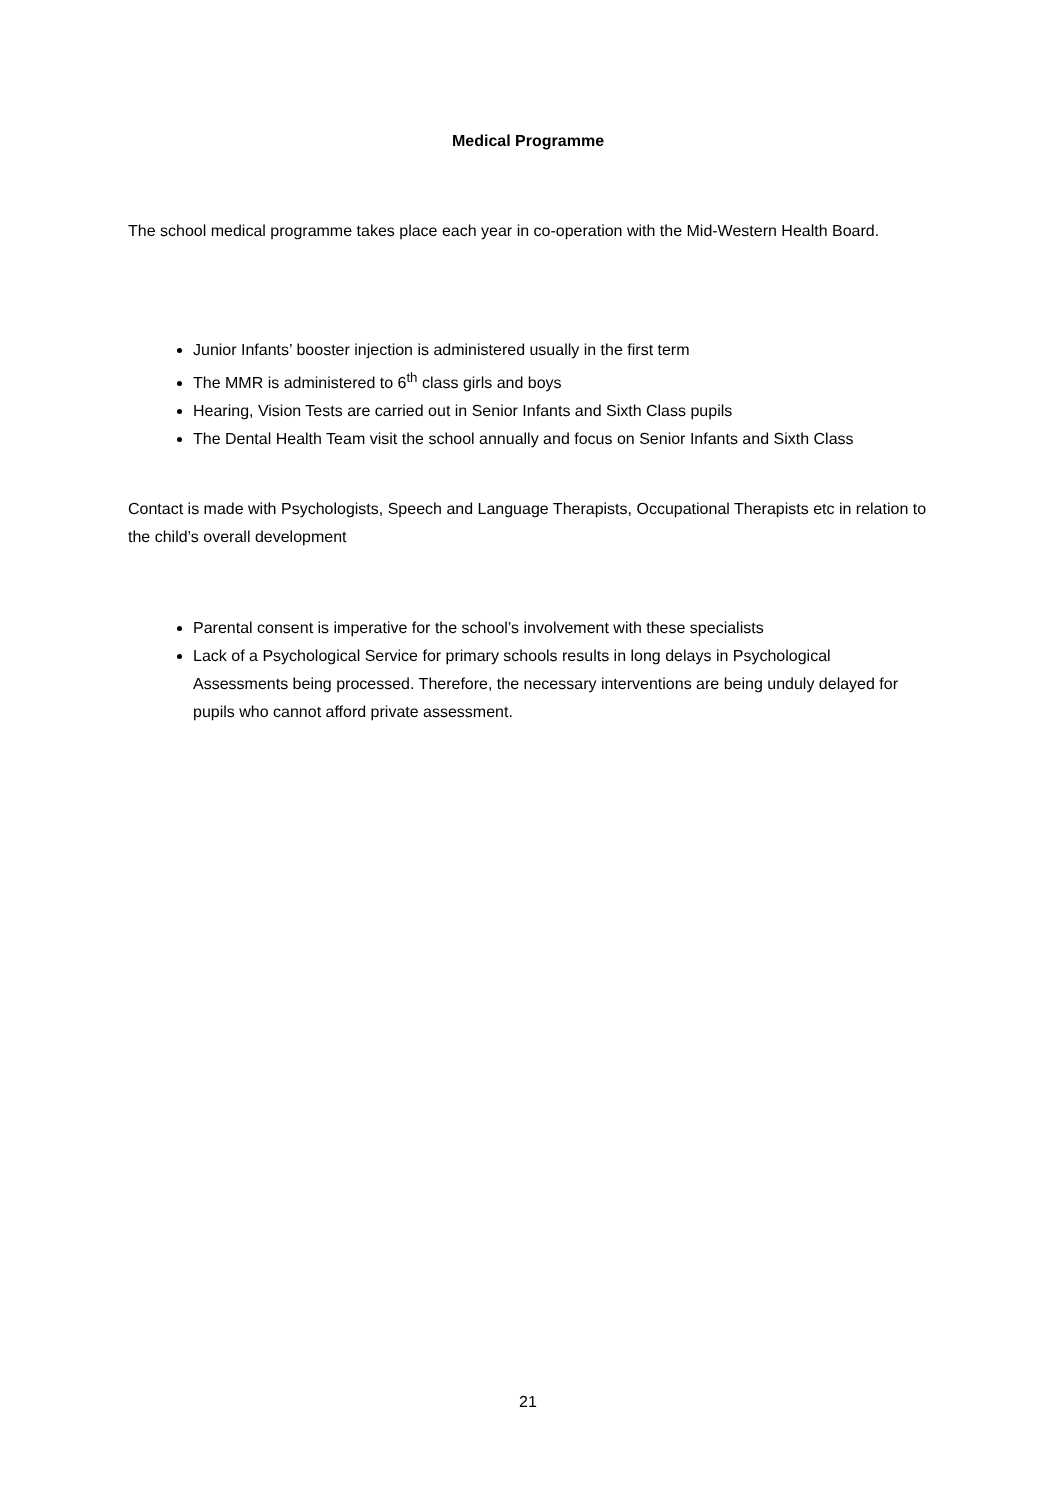Medical Programme
The school medical programme takes place each year in co-operation with the Mid-Western Health Board.
Junior Infants’ booster injection is administered usually in the first term
The MMR is administered to 6<sup>th</sup> class girls and boys
Hearing, Vision Tests are carried out in Senior Infants and Sixth Class pupils
The Dental Health Team visit the school annually and focus on Senior Infants and Sixth Class
Contact is made with Psychologists, Speech and Language Therapists, Occupational Therapists etc in relation to the child’s overall development
Parental consent is imperative for the school’s involvement with these specialists
Lack of a Psychological Service for primary schools results in long delays in Psychological Assessments being processed. Therefore, the necessary interventions are being unduly delayed for pupils who cannot afford private assessment.
21